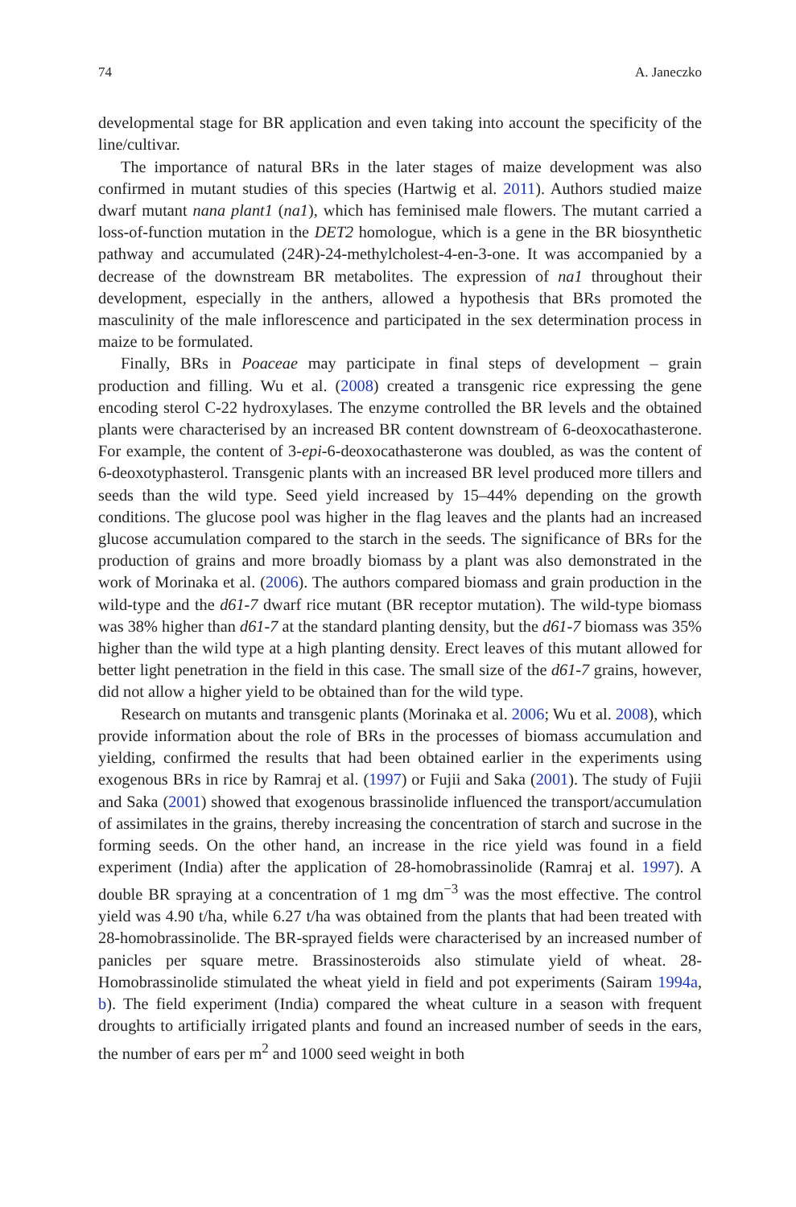74 A. Janeczko
developmental stage for BR application and even taking into account the specificity of the line/cultivar.
The importance of natural BRs in the later stages of maize development was also confirmed in mutant studies of this species (Hartwig et al. 2011). Authors studied maize dwarf mutant nana plant1 (na1), which has feminised male flowers. The mutant carried a loss-of-function mutation in the DET2 homologue, which is a gene in the BR biosynthetic pathway and accumulated (24R)-24-methylcholest-4-en-3-one. It was accompanied by a decrease of the downstream BR metabolites. The expression of na1 throughout their development, especially in the anthers, allowed a hypothesis that BRs promoted the masculinity of the male inflorescence and participated in the sex determination process in maize to be formulated.
Finally, BRs in Poaceae may participate in final steps of development – grain production and filling. Wu et al. (2008) created a transgenic rice expressing the gene encoding sterol C-22 hydroxylases. The enzyme controlled the BR levels and the obtained plants were characterised by an increased BR content downstream of 6-deoxocathasterone. For example, the content of 3-epi-6-deoxocathasterone was doubled, as was the content of 6-deoxotyphasterol. Transgenic plants with an increased BR level produced more tillers and seeds than the wild type. Seed yield increased by 15–44% depending on the growth conditions. The glucose pool was higher in the flag leaves and the plants had an increased glucose accumulation compared to the starch in the seeds. The significance of BRs for the production of grains and more broadly biomass by a plant was also demonstrated in the work of Morinaka et al. (2006). The authors compared biomass and grain production in the wild-type and the d61-7 dwarf rice mutant (BR receptor mutation). The wild-type biomass was 38% higher than d61-7 at the standard planting density, but the d61-7 biomass was 35% higher than the wild type at a high planting density. Erect leaves of this mutant allowed for better light penetration in the field in this case. The small size of the d61-7 grains, however, did not allow a higher yield to be obtained than for the wild type.
Research on mutants and transgenic plants (Morinaka et al. 2006; Wu et al. 2008), which provide information about the role of BRs in the processes of biomass accumulation and yielding, confirmed the results that had been obtained earlier in the experiments using exogenous BRs in rice by Ramraj et al. (1997) or Fujii and Saka (2001). The study of Fujii and Saka (2001) showed that exogenous brassinolide influenced the transport/accumulation of assimilates in the grains, thereby increasing the concentration of starch and sucrose in the forming seeds. On the other hand, an increase in the rice yield was found in a field experiment (India) after the application of 28-homobrassinolide (Ramraj et al. 1997). A double BR spraying at a concentration of 1 mg dm<sup>−3</sup> was the most effective. The control yield was 4.90 t/ha, while 6.27 t/ha was obtained from the plants that had been treated with 28-homobrassinolide. The BR-sprayed fields were characterised by an increased number of panicles per square metre. Brassinosteroids also stimulate yield of wheat. 28-Homobrassinolide stimulated the wheat yield in field and pot experiments (Sairam 1994a, b). The field experiment (India) compared the wheat culture in a season with frequent droughts to artificially irrigated plants and found an increased number of seeds in the ears, the number of ears per m<sup>2</sup> and 1000 seed weight in both